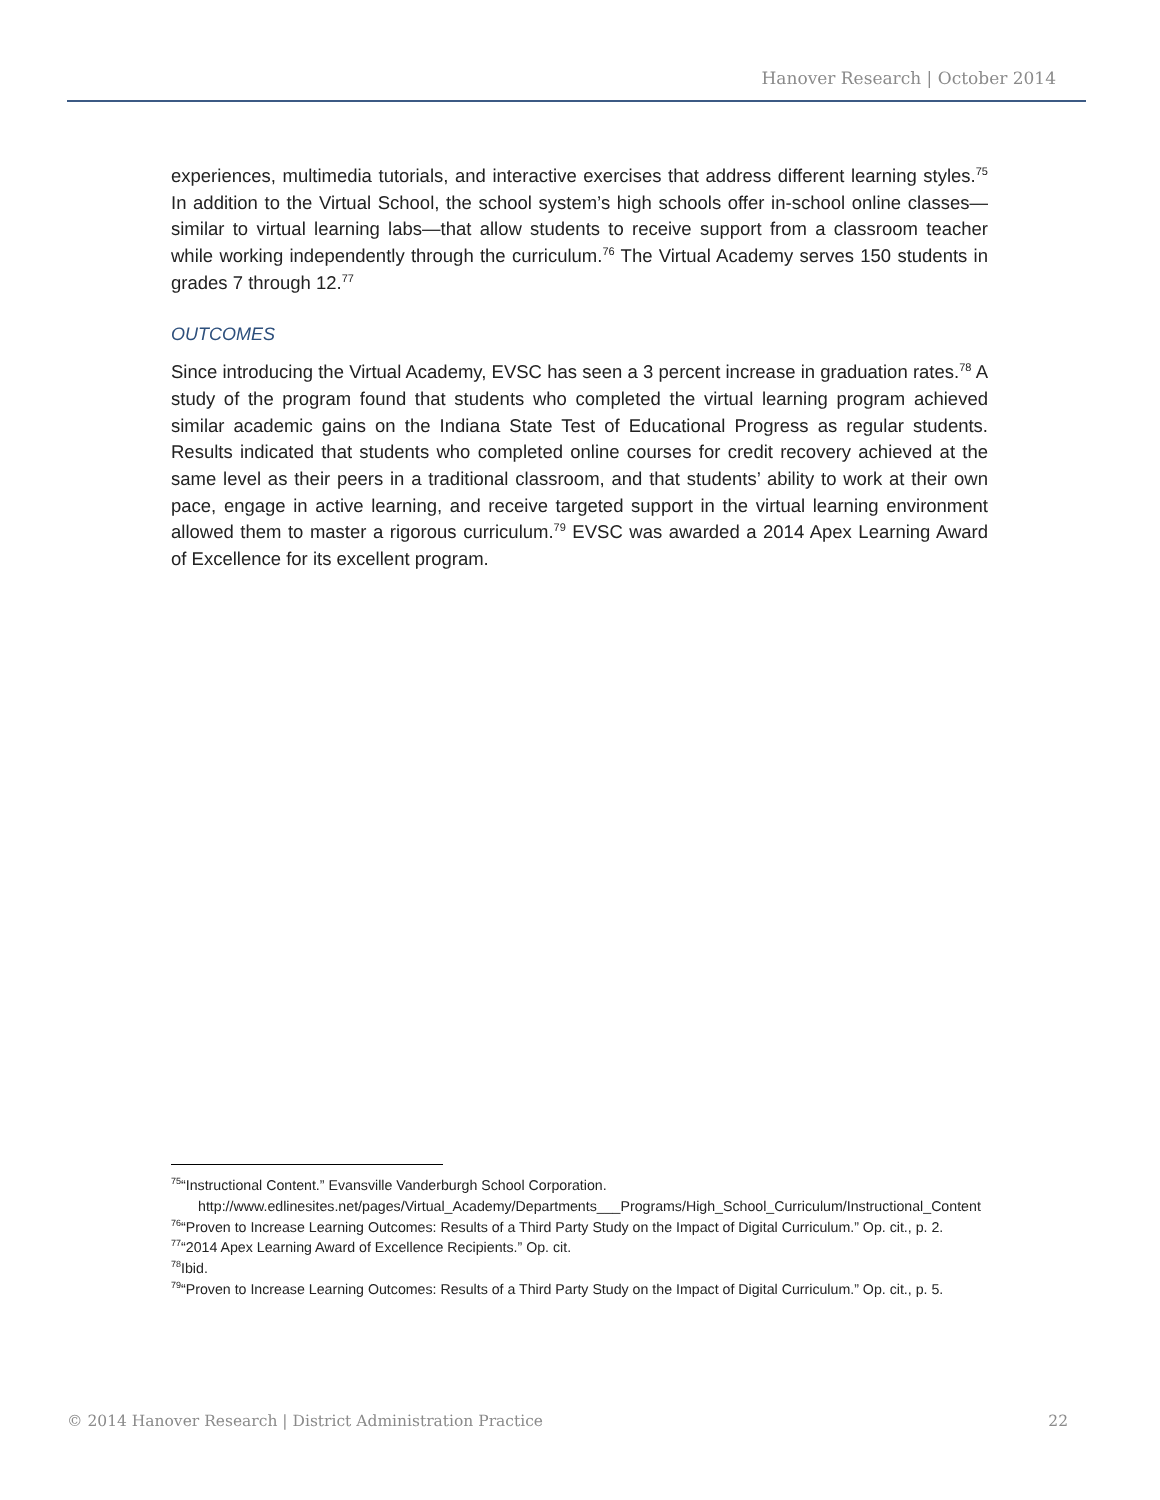Hanover Research | October 2014
experiences, multimedia tutorials, and interactive exercises that address different learning styles.<sup>75</sup> In addition to the Virtual School, the school system’s high schools offer in-school online classes—similar to virtual learning labs—that allow students to receive support from a classroom teacher while working independently through the curriculum.<sup>76</sup> The Virtual Academy serves 150 students in grades 7 through 12.<sup>77</sup>
OUTCOMES
Since introducing the Virtual Academy, EVSC has seen a 3 percent increase in graduation rates.<sup>78</sup> A study of the program found that students who completed the virtual learning program achieved similar academic gains on the Indiana State Test of Educational Progress as regular students. Results indicated that students who completed online courses for credit recovery achieved at the same level as their peers in a traditional classroom, and that students’ ability to work at their own pace, engage in active learning, and receive targeted support in the virtual learning environment allowed them to master a rigorous curriculum.<sup>79</sup> EVSC was awarded a 2014 Apex Learning Award of Excellence for its excellent program.
<sup>75</sup> “Instructional Content.” Evansville Vanderburgh School Corporation. http://www.edlinesites.net/pages/Virtual_Academy/Departments___Programs/High_School_Curriculum/Instructional_Content
<sup>76</sup> “Proven to Increase Learning Outcomes: Results of a Third Party Study on the Impact of Digital Curriculum.” Op. cit., p. 2.
<sup>77</sup> “2014 Apex Learning Award of Excellence Recipients.” Op. cit.
<sup>78</sup> Ibid.
<sup>79</sup> “Proven to Increase Learning Outcomes: Results of a Third Party Study on the Impact of Digital Curriculum.” Op. cit., p. 5.
© 2014 Hanover Research | District Administration Practice 22